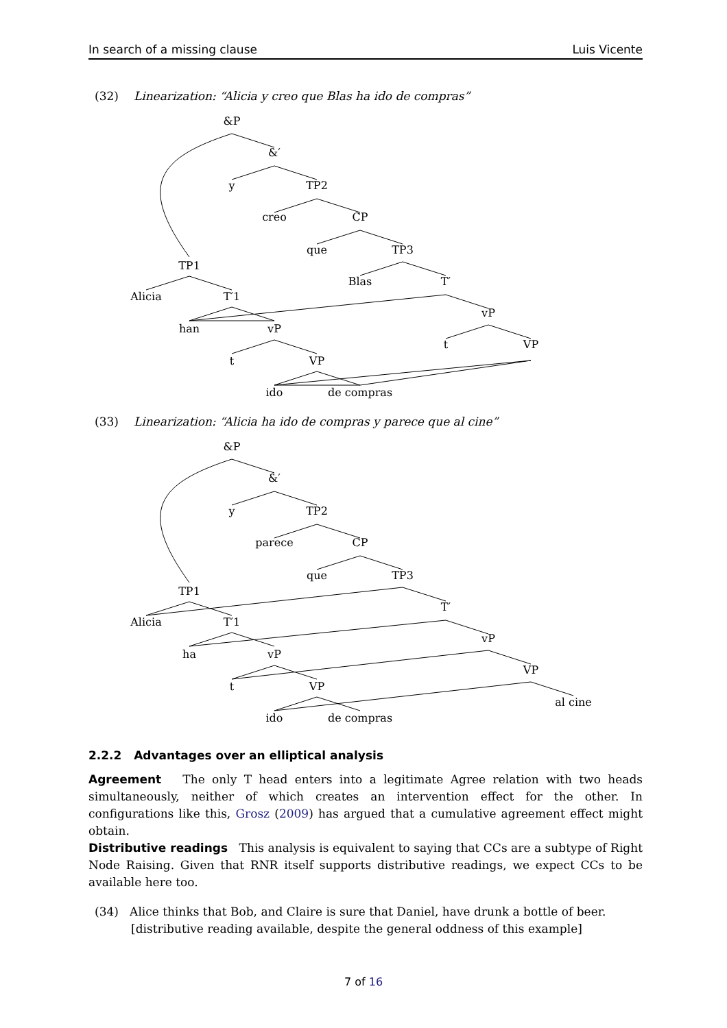In search of a missing clause Luis Vicente
(32) Linearization: “Alicia y creo que Blas ha ido de compras”
&P
&′
y
TP2
creo
CP
que
TP3
TP1
Blas
T′
Alicia
T′1
vP
han
vP
t
VP
t
VP
ido
de compras
(33) Linearization: “Alicia ha ido de compras y parece que al cine”
&P
&′
y
TP2
parece
CP
que
TP3
TP1
T′
Alicia
T′1
vP
ha
vP
VP
t
VP
al cine
ido
de compras
2.2.2 Advantages over an elliptical analysis
Agreement The only T head enters into a legitimate Agree relation with two heads simultaneously, neither of which creates an intervention effect for the other. In configurations like this, Grosz (2009) has argued that a cumulative agreement effect might obtain.
Distributive readings This analysis is equivalent to saying that CCs are a subtype of Right Node Raising. Given that RNR itself supports distributive readings, we expect CCs to be available here too.
(34) Alice thinks that Bob, and Claire is sure that Daniel, have drunk a bottle of beer.
[distributive reading available, despite the general oddness of this example]
7 of 16